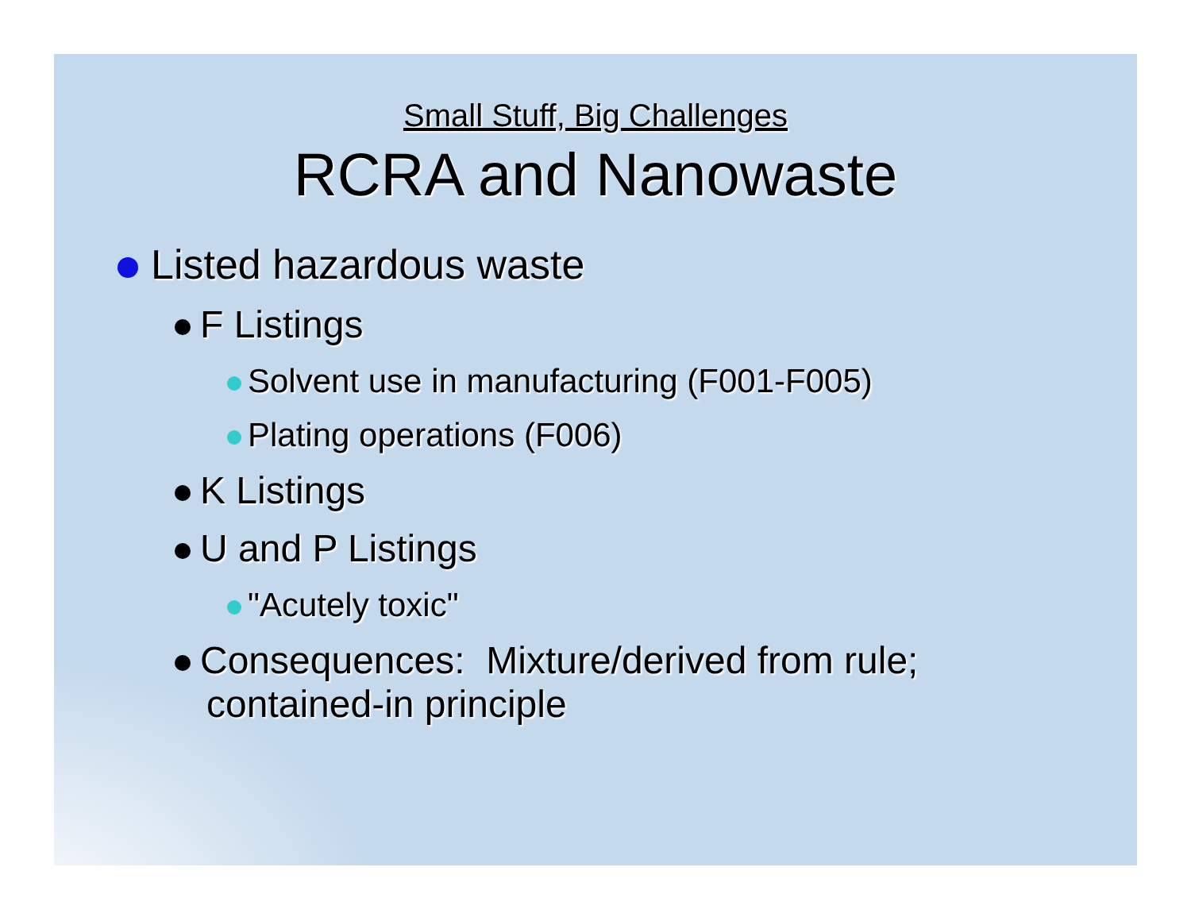Small Stuff, Big Challenges
RCRA and Nanowaste
Listed hazardous waste
F Listings
Solvent use in manufacturing (F001-F005)
Plating operations (F006)
K Listings
U and P Listings
"Acutely toxic"
Consequences: Mixture/derived from rule; contained-in principle